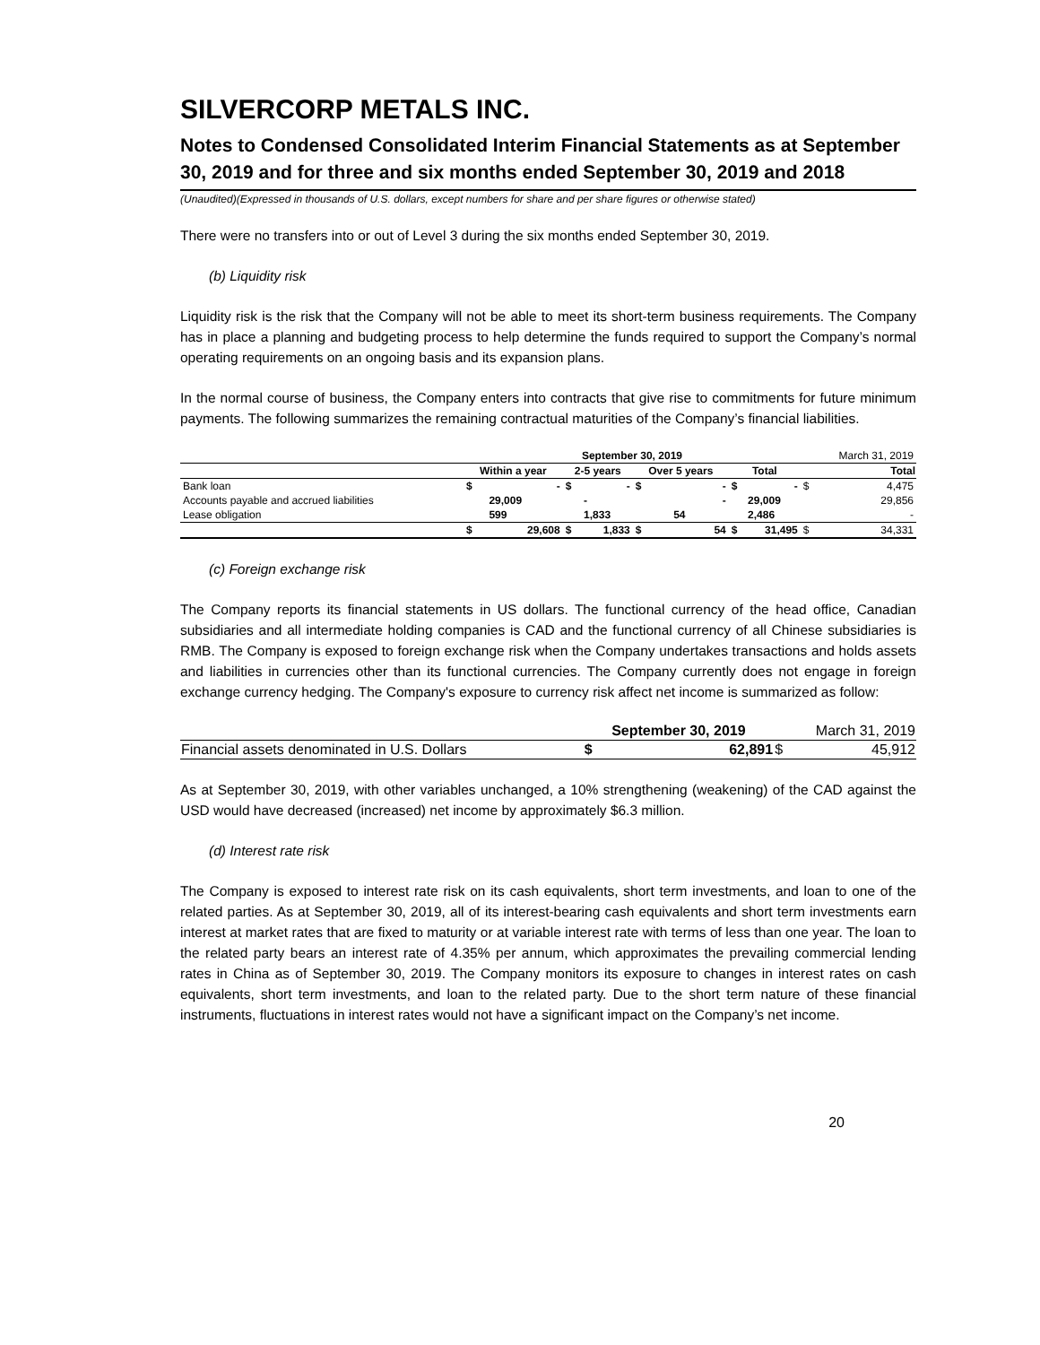SILVERCORP METALS INC.
Notes to Condensed Consolidated Interim Financial Statements as at September 30, 2019 and for three and six months ended September 30, 2019 and 2018
(Unaudited)(Expressed in thousands of U.S. dollars, except numbers for share and per share figures or otherwise stated)
There were no transfers into or out of Level 3 during the six months ended September 30, 2019.
(b) Liquidity risk
Liquidity risk is the risk that the Company will not be able to meet its short-term business requirements. The Company has in place a planning and budgeting process to help determine the funds required to support the Company’s normal operating requirements on an ongoing basis and its expansion plans.
In the normal course of business, the Company enters into contracts that give rise to commitments for future minimum payments. The following summarizes the remaining contractual maturities of the Company’s financial liabilities.
| | September 30, 2019 | | | | | | | | March 31, 2019 | |
| | Within a year | | 2-5 years | | Over 5 years | | Total | | Total | |
| Bank loan | $ | - | $ | - | $ | - | $ | - | $ | 4,475 |
| Accounts payable and accrued liabilities | | 29,009 | | - | | - | | 29,009 | | 29,856 |
| Lease obligation | | 599 | | 1,833 | | 54 | | 2,486 | | - |
| | $ | 29,608 | $ | 1,833 | $ | 54 | $ | 31,495 | $ | 34,331 |
(c) Foreign exchange risk
The Company reports its financial statements in US dollars. The functional currency of the head office, Canadian subsidiaries and all intermediate holding companies is CAD and the functional currency of all Chinese subsidiaries is RMB. The Company is exposed to foreign exchange risk when the Company undertakes transactions and holds assets and liabilities in currencies other than its functional currencies. The Company currently does not engage in foreign exchange currency hedging. The Company's exposure to currency risk affect net income is summarized as follow:
| | September 30, 2019 | | March 31, 2019 | |
| Financial assets denominated in U.S. Dollars | $ | 62,891 | $ | 45,912 |
As at September 30, 2019, with other variables unchanged, a 10% strengthening (weakening) of the CAD against the USD would have decreased (increased) net income by approximately $6.3 million.
(d) Interest rate risk
The Company is exposed to interest rate risk on its cash equivalents, short term investments, and loan to one of the related parties. As at September 30, 2019, all of its interest-bearing cash equivalents and short term investments earn interest at market rates that are fixed to maturity or at variable interest rate with terms of less than one year. The loan to the related party bears an interest rate of 4.35% per annum, which approximates the prevailing commercial lending rates in China as of September 30, 2019. The Company monitors its exposure to changes in interest rates on cash equivalents, short term investments, and loan to the related party. Due to the short term nature of these financial instruments, fluctuations in interest rates would not have a significant impact on the Company’s net income.
20